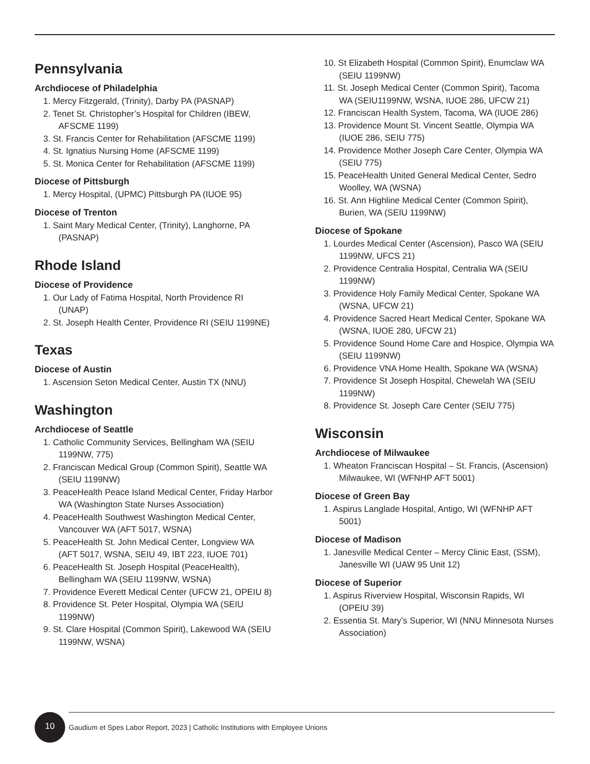Pennsylvania
Archdiocese of Philadelphia
1. Mercy Fitzgerald, (Trinity), Darby PA (PASNAP)
2. Tenet St. Christopher’s Hospital for Children (IBEW, AFSCME 1199)
3. St. Francis Center for Rehabilitation (AFSCME 1199)
4. St. Ignatius Nursing Home (AFSCME 1199)
5. St. Monica Center for Rehabilitation (AFSCME 1199)
Diocese of Pittsburgh
1. Mercy Hospital, (UPMC) Pittsburgh PA (IUOE 95)
Diocese of Trenton
1. Saint Mary Medical Center, (Trinity), Langhorne, PA (PASNAP)
Rhode Island
Diocese of Providence
1. Our Lady of Fatima Hospital, North Providence RI (UNAP)
2. St. Joseph Health Center, Providence RI (SEIU 1199NE)
Texas
Diocese of Austin
1. Ascension Seton Medical Center, Austin TX (NNU)
Washington
Archdiocese of Seattle
1. Catholic Community Services, Bellingham WA (SEIU 1199NW, 775)
2. Franciscan Medical Group (Common Spirit), Seattle WA (SEIU 1199NW)
3. PeaceHealth Peace Island Medical Center, Friday Harbor WA (Washington State Nurses Association)
4. PeaceHealth Southwest Washington Medical Center, Vancouver WA (AFT 5017, WSNA)
5. PeaceHealth St. John Medical Center, Longview WA (AFT 5017, WSNA, SEIU 49, IBT 223, IUOE 701)
6. PeaceHealth St. Joseph Hospital (PeaceHealth), Bellingham WA (SEIU 1199NW, WSNA)
7. Providence Everett Medical Center (UFCW 21, OPEIU 8)
8. Providence St. Peter Hospital, Olympia WA (SEIU 1199NW)
9. St. Clare Hospital (Common Spirit), Lakewood WA (SEIU 1199NW, WSNA)
10. St Elizabeth Hospital (Common Spirit), Enumclaw WA (SEIU 1199NW)
11. St. Joseph Medical Center (Common Spirit), Tacoma WA (SEIU1199NW, WSNA, IUOE 286, UFCW 21)
12. Franciscan Health System, Tacoma, WA (IUOE 286)
13. Providence Mount St. Vincent Seattle, Olympia WA (IUOE 286, SEIU 775)
14. Providence Mother Joseph Care Center, Olympia WA (SEIU 775)
15. PeaceHealth United General Medical Center, Sedro Woolley, WA (WSNA)
16. St. Ann Highline Medical Center (Common Spirit), Burien, WA (SEIU 1199NW)
Diocese of Spokane
1. Lourdes Medical Center (Ascension), Pasco WA (SEIU 1199NW, UFCS 21)
2. Providence Centralia Hospital, Centralia WA (SEIU 1199NW)
3. Providence Holy Family Medical Center, Spokane WA (WSNA, UFCW 21)
4. Providence Sacred Heart Medical Center, Spokane WA (WSNA, IUOE 280, UFCW 21)
5. Providence Sound Home Care and Hospice, Olympia WA (SEIU 1199NW)
6. Providence VNA Home Health, Spokane WA (WSNA)
7. Providence St Joseph Hospital, Chewelah WA (SEIU 1199NW)
8. Providence St. Joseph Care Center (SEIU 775)
Wisconsin
Archdiocese of Milwaukee
1. Wheaton Franciscan Hospital – St. Francis, (Ascension) Milwaukee, WI (WFNHP AFT 5001)
Diocese of Green Bay
1. Aspirus Langlade Hospital, Antigo, WI (WFNHP AFT 5001)
Diocese of Madison
1. Janesville Medical Center – Mercy Clinic East, (SSM), Janesville WI (UAW 95 Unit 12)
Diocese of Superior
1. Aspirus Riverview Hospital, Wisconsin Rapids, WI (OPEIU 39)
2. Essentia St. Mary’s Superior, WI (NNU Minnesota Nurses Association)
10
Gaudium et Spes Labor Report, 2023 | Catholic Institutions with Employee Unions